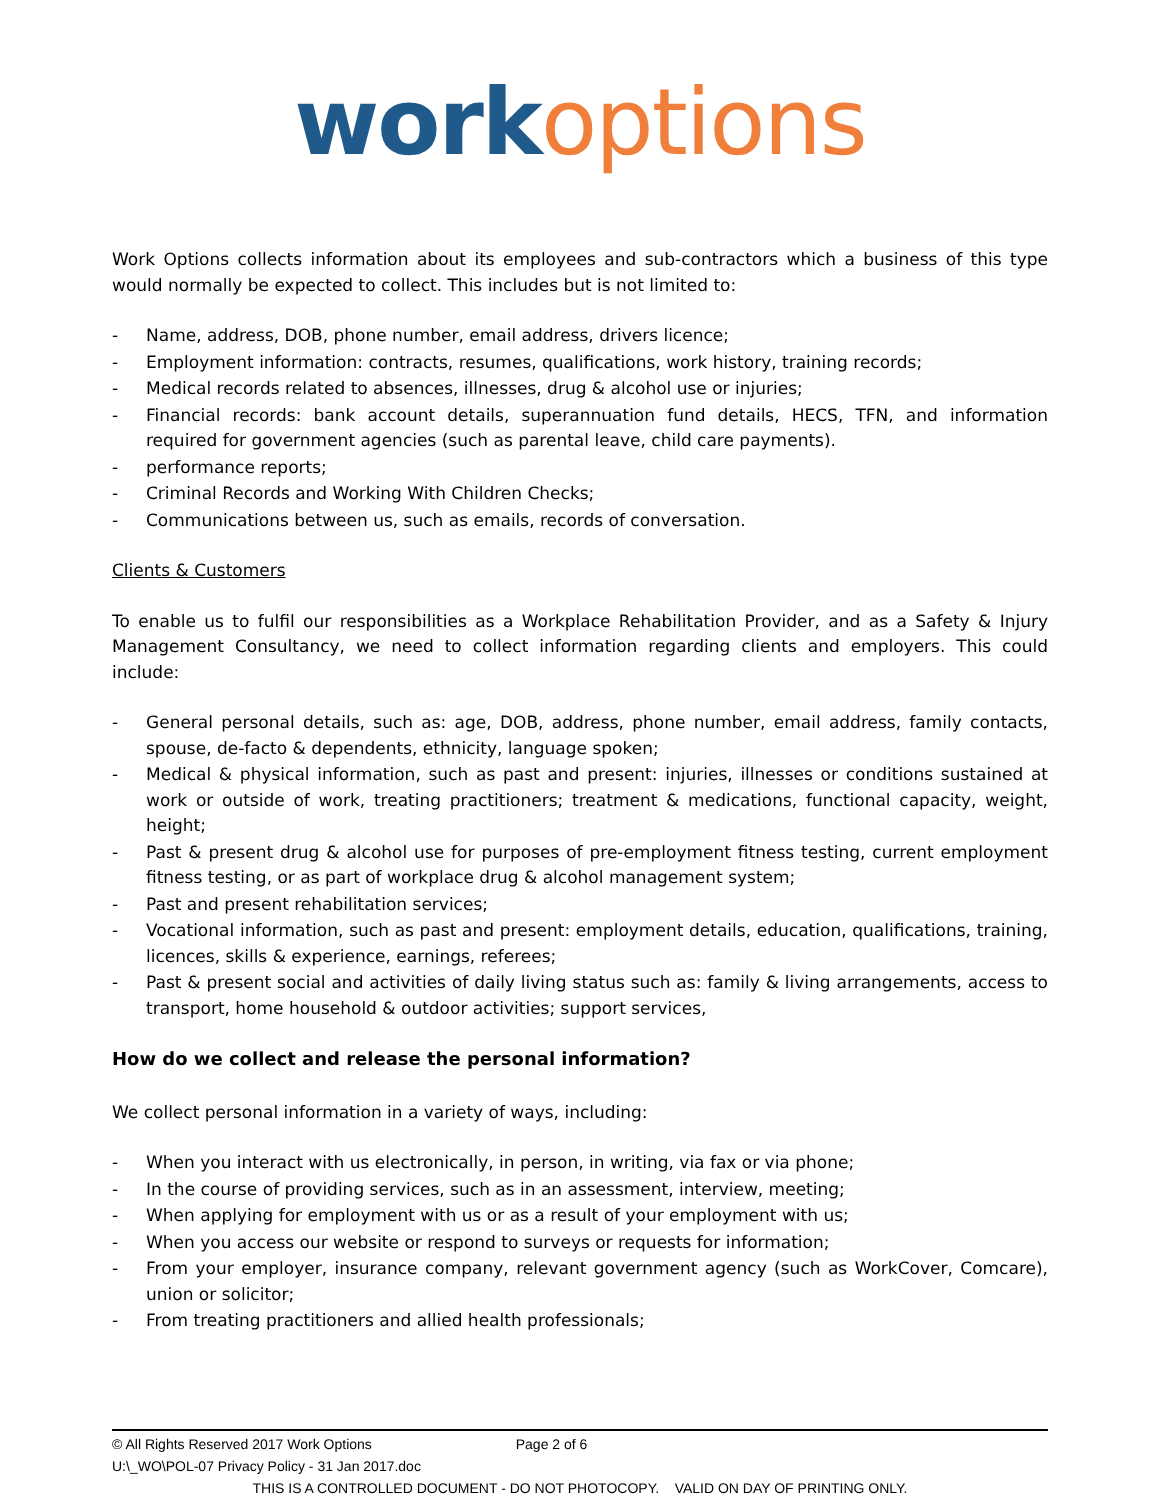work options
Work Options collects information about its employees and sub-contractors which a business of this type would normally be expected to collect. This includes but is not limited to:
- Name, address, DOB, phone number, email address, drivers licence;
- Employment information: contracts, resumes, qualifications, work history, training records;
- Medical records related to absences, illnesses, drug & alcohol use or injuries;
- Financial records: bank account details, superannuation fund details, HECS, TFN, and information required for government agencies (such as parental leave, child care payments).
- performance reports;
- Criminal Records and Working With Children Checks;
- Communications between us, such as emails, records of conversation.
Clients & Customers
To enable us to fulfil our responsibilities as a Workplace Rehabilitation Provider, and as a Safety & Injury Management Consultancy, we need to collect information regarding clients and employers. This could include:
- General personal details, such as: age, DOB, address, phone number, email address, family contacts, spouse, de-facto & dependents, ethnicity, language spoken;
- Medical & physical information, such as past and present: injuries, illnesses or conditions sustained at work or outside of work, treating practitioners; treatment & medications, functional capacity, weight, height;
- Past & present drug & alcohol use for purposes of pre-employment fitness testing, current employment fitness testing, or as part of workplace drug & alcohol management system;
- Past and present rehabilitation services;
- Vocational information, such as past and present: employment details, education, qualifications, training, licences, skills & experience, earnings, referees;
- Past & present social and activities of daily living status such as: family & living arrangements, access to transport, home household & outdoor activities; support services,
How do we collect and release the personal information?
We collect personal information in a variety of ways, including:
- When you interact with us electronically, in person, in writing, via fax or via phone;
- In the course of providing services, such as in an assessment, interview, meeting;
- When applying for employment with us or as a result of your employment with us;
- When you access our website or respond to surveys or requests for information;
- From your employer, insurance company, relevant government agency (such as WorkCover, Comcare), union or solicitor;
- From treating practitioners and allied health professionals;
© All Rights Reserved 2017 Work Options Page 2 of 6
U:\_WO\POL-07 Privacy Policy - 31 Jan 2017.doc
THIS IS A CONTROLLED DOCUMENT - DO NOT PHOTOCOPY. VALID ON DAY OF PRINTING ONLY.